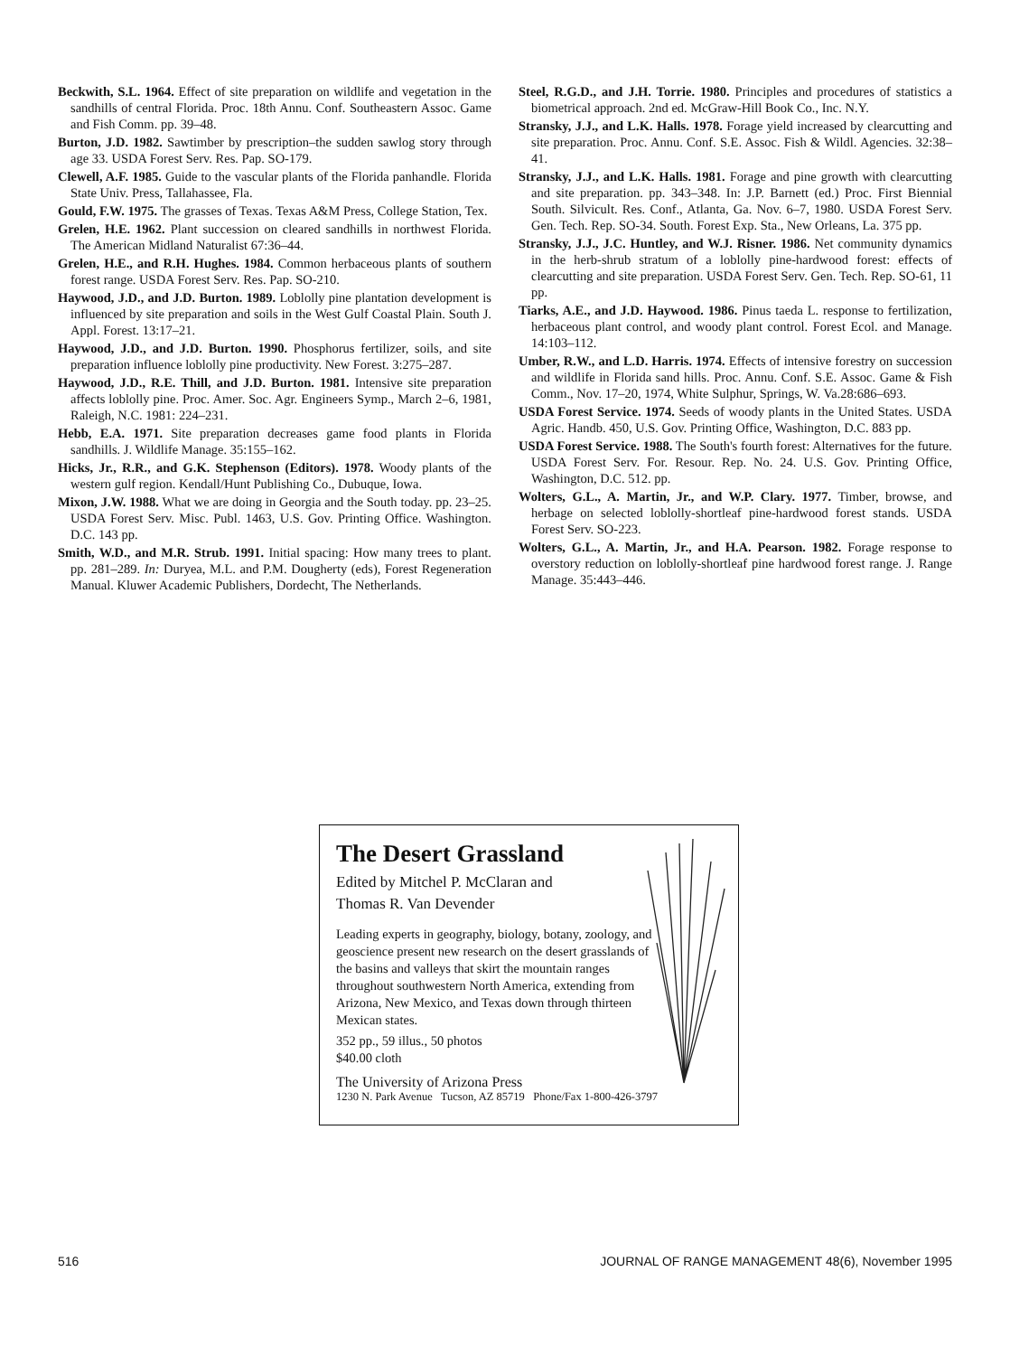Beckwith, S.L. 1964. Effect of site preparation on wildlife and vegetation in the sandhills of central Florida. Proc. 18th Annu. Conf. Southeastern Assoc. Game and Fish Comm. pp. 39–48.
Burton, J.D. 1982. Sawtimber by prescription–the sudden sawlog story through age 33. USDA Forest Serv. Res. Pap. SO-179.
Clewell, A.F. 1985. Guide to the vascular plants of the Florida panhandle. Florida State Univ. Press, Tallahassee, Fla.
Gould, F.W. 1975. The grasses of Texas. Texas A&M Press, College Station, Tex.
Grelen, H.E. 1962. Plant succession on cleared sandhills in northwest Florida. The American Midland Naturalist 67:36–44.
Grelen, H.E., and R.H. Hughes. 1984. Common herbaceous plants of southern forest range. USDA Forest Serv. Res. Pap. SO-210.
Haywood, J.D., and J.D. Burton. 1989. Loblolly pine plantation development is influenced by site preparation and soils in the West Gulf Coastal Plain. South J. Appl. Forest. 13:17–21.
Haywood, J.D., and J.D. Burton. 1990. Phosphorus fertilizer, soils, and site preparation influence loblolly pine productivity. New Forest. 3:275–287.
Haywood, J.D., R.E. Thill, and J.D. Burton. 1981. Intensive site preparation affects loblolly pine. Proc. Amer. Soc. Agr. Engineers Symp., March 2–6, 1981, Raleigh, N.C. 1981: 224–231.
Hebb, E.A. 1971. Site preparation decreases game food plants in Florida sandhills. J. Wildlife Manage. 35:155–162.
Hicks, Jr., R.R., and G.K. Stephenson (Editors). 1978. Woody plants of the western gulf region. Kendall/Hunt Publishing Co., Dubuque, Iowa.
Mixon, J.W. 1988. What we are doing in Georgia and the South today. pp. 23–25. USDA Forest Serv. Misc. Publ. 1463, U.S. Gov. Printing Office. Washington. D.C. 143 pp.
Smith, W.D., and M.R. Strub. 1991. Initial spacing: How many trees to plant. pp. 281–289. In: Duryea, M.L. and P.M. Dougherty (eds), Forest Regeneration Manual. Kluwer Academic Publishers, Dordecht, The Netherlands.
Steel, R.G.D., and J.H. Torrie. 1980. Principles and procedures of statistics a biometrical approach. 2nd ed. McGraw-Hill Book Co., Inc. N.Y.
Stransky, J.J., and L.K. Halls. 1978. Forage yield increased by clearcutting and site preparation. Proc. Annu. Conf. S.E. Assoc. Fish & Wildl. Agencies. 32:38–41.
Stransky, J.J., and L.K. Halls. 1981. Forage and pine growth with clearcutting and site preparation. pp. 343–348. In: J.P. Barnett (ed.) Proc. First Biennial South. Silvicult. Res. Conf., Atlanta, Ga. Nov. 6–7, 1980. USDA Forest Serv. Gen. Tech. Rep. SO-34. South. Forest Exp. Sta., New Orleans, La. 375 pp.
Stransky, J.J., J.C. Huntley, and W.J. Risner. 1986. Net community dynamics in the herb-shrub stratum of a loblolly pine-hardwood forest: effects of clearcutting and site preparation. USDA Forest Serv. Gen. Tech. Rep. SO-61, 11 pp.
Tiarks, A.E., and J.D. Haywood. 1986. Pinus taeda L. response to fertilization, herbaceous plant control, and woody plant control. Forest Ecol. and Manage. 14:103–112.
Umber, R.W., and L.D. Harris. 1974. Effects of intensive forestry on succession and wildlife in Florida sand hills. Proc. Annu. Conf. S.E. Assoc. Game & Fish Comm., Nov. 17–20, 1974, White Sulphur, Springs, W. Va.28:686–693.
USDA Forest Service. 1974. Seeds of woody plants in the United States. USDA Agric. Handb. 450, U.S. Gov. Printing Office, Washington, D.C. 883 pp.
USDA Forest Service. 1988. The South's fourth forest: Alternatives for the future. USDA Forest Serv. For. Resour. Rep. No. 24. U.S. Gov. Printing Office, Washington, D.C. 512. pp.
Wolters, G.L., A. Martin, Jr., and W.P. Clary. 1977. Timber, browse, and herbage on selected loblolly-shortleaf pine-hardwood forest stands. USDA Forest Serv. SO-223.
Wolters, G.L., A. Martin, Jr., and H.A. Pearson. 1982. Forage response to overstory reduction on loblolly-shortleaf pine hardwood forest range. J. Range Manage. 35:443–446.
The Desert Grassland
Edited by Mitchel P. McClaran and
Thomas R. Van Devender
Leading experts in geography, biology, botany, zoology, and geoscience present new research on the desert grasslands of the basins and valleys that skirt the mountain ranges throughout southwestern North America, extending from Arizona, New Mexico, and Texas down through thirteen Mexican states.
352 pp., 59 illus., 50 photos
$40.00 cloth
The University of Arizona Press
1230 N. Park Avenue Tucson, AZ 85719 Phone/Fax 1-800-426-3797
516 JOURNAL OF RANGE MANAGEMENT 48(6), November 1995